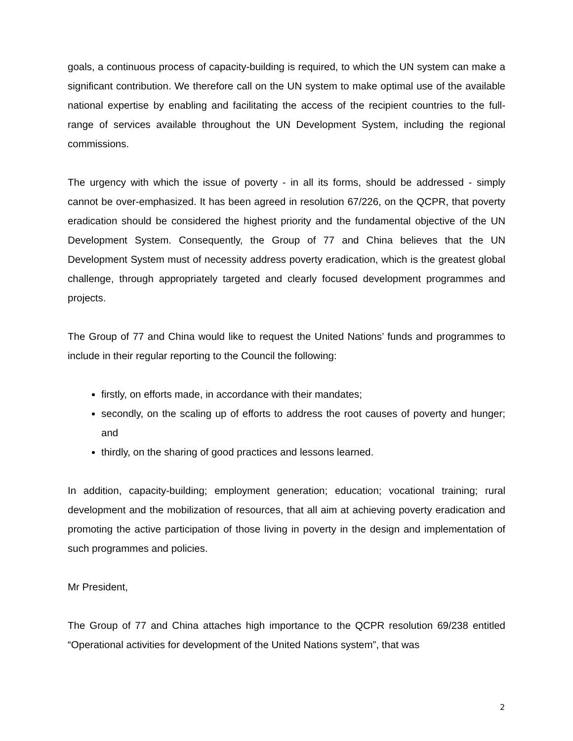goals, a continuous process of capacity-building is required, to which the UN system can make a significant contribution. We therefore call on the UN system to make optimal use of the available national expertise by enabling and facilitating the access of the recipient countries to the full-range of services available throughout the UN Development System, including the regional commissions.
The urgency with which the issue of poverty - in all its forms, should be addressed - simply cannot be over-emphasized. It has been agreed in resolution 67/226, on the QCPR, that poverty eradication should be considered the highest priority and the fundamental objective of the UN Development System. Consequently, the Group of 77 and China believes that the UN Development System must of necessity address poverty eradication, which is the greatest global challenge, through appropriately targeted and clearly focused development programmes and projects.
The Group of 77 and China would like to request the United Nations’ funds and programmes to include in their regular reporting to the Council the following:
firstly, on efforts made, in accordance with their mandates;
secondly, on the scaling up of efforts to address the root causes of poverty and hunger; and
thirdly, on the sharing of good practices and lessons learned.
In addition, capacity-building; employment generation; education; vocational training; rural development and the mobilization of resources, that all aim at achieving poverty eradication and promoting the active participation of those living in poverty in the design and implementation of such programmes and policies.
Mr President,
The Group of 77 and China attaches high importance to the QCPR resolution 69/238 entitled “Operational activities for development of the United Nations system”, that was
2